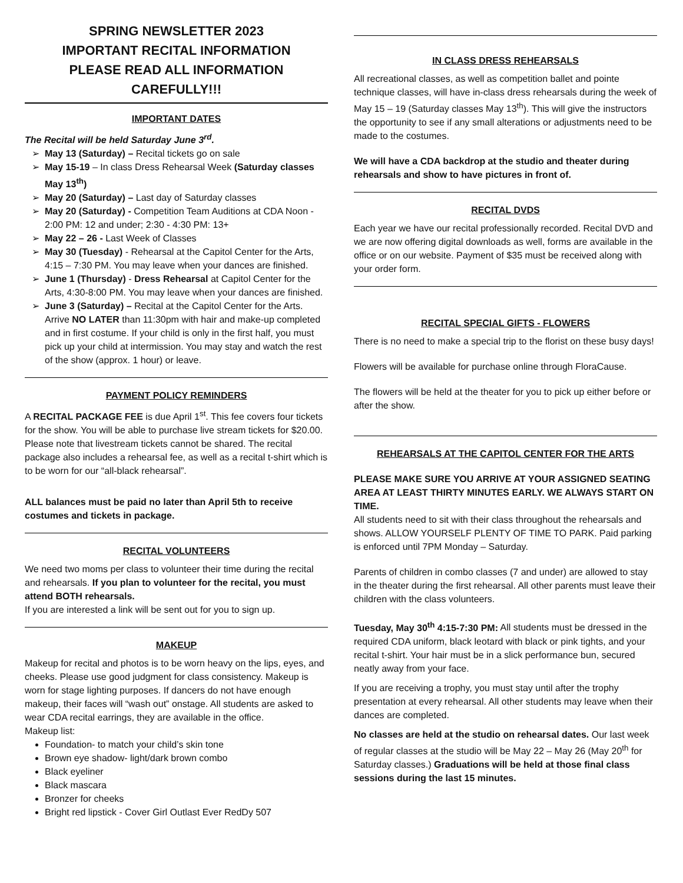SPRING NEWSLETTER 2023
IMPORTANT RECITAL INFORMATION
PLEASE READ ALL INFORMATION
CAREFULLY!!!
IMPORTANT DATES
The Recital will be held Saturday June 3<sup>rd</sup>.
May 13 (Saturday) – Recital tickets go on sale
May 15-19 – In class Dress Rehearsal Week (Saturday classes May 13<sup>th</sup>)
May 20 (Saturday) – Last day of Saturday classes
May 20 (Saturday) - Competition Team Auditions at CDA Noon - 2:00 PM: 12 and under; 2:30 - 4:30 PM: 13+
May 22 – 26 - Last Week of Classes
May 30 (Tuesday) - Rehearsal at the Capitol Center for the Arts, 4:15 – 7:30 PM. You may leave when your dances are finished.
June 1 (Thursday) - Dress Rehearsal at Capitol Center for the Arts, 4:30-8:00 PM. You may leave when your dances are finished.
June 3 (Saturday) – Recital at the Capitol Center for the Arts. Arrive NO LATER than 11:30pm with hair and make-up completed and in first costume. If your child is only in the first half, you must pick up your child at intermission. You may stay and watch the rest of the show (approx. 1 hour) or leave.
PAYMENT POLICY REMINDERS
A RECITAL PACKAGE FEE is due April 1<sup>st</sup>. This fee covers four tickets for the show. You will be able to purchase live stream tickets for $20.00. Please note that livestream tickets cannot be shared. The recital package also includes a rehearsal fee, as well as a recital t-shirt which is to be worn for our “all-black rehearsal”.
ALL balances must be paid no later than April 5th to receive costumes and tickets in package.
RECITAL VOLUNTEERS
We need two moms per class to volunteer their time during the recital and rehearsals. If you plan to volunteer for the recital, you must attend BOTH rehearsals.
If you are interested a link will be sent out for you to sign up.
MAKEUP
Makeup for recital and photos is to be worn heavy on the lips, eyes, and cheeks. Please use good judgment for class consistency. Makeup is worn for stage lighting purposes. If dancers do not have enough makeup, their faces will “wash out” onstage. All students are asked to wear CDA recital earrings, they are available in the office.
Makeup list:
Foundation- to match your child’s skin tone
Brown eye shadow- light/dark brown combo
Black eyeliner
Black mascara
Bronzer for cheeks
Bright red lipstick - Cover Girl Outlast Ever RedDy 507
IN CLASS DRESS REHEARSALS
All recreational classes, as well as competition ballet and pointe technique classes, will have in-class dress rehearsals during the week of May 15 – 19 (Saturday classes May 13<sup>th</sup>). This will give the instructors the opportunity to see if any small alterations or adjustments need to be made to the costumes.
We will have a CDA backdrop at the studio and theater during rehearsals and show to have pictures in front of.
RECITAL DVDS
Each year we have our recital professionally recorded. Recital DVD and we are now offering digital downloads as well, forms are available in the office or on our website. Payment of $35 must be received along with your order form.
RECITAL SPECIAL GIFTS - FLOWERS
There is no need to make a special trip to the florist on these busy days!
Flowers will be available for purchase online through FloraCause.
The flowers will be held at the theater for you to pick up either before or after the show.
REHEARSALS AT THE CAPITOL CENTER FOR THE ARTS
PLEASE MAKE SURE YOU ARRIVE AT YOUR ASSIGNED SEATING AREA AT LEAST THIRTY MINUTES EARLY. WE ALWAYS START ON TIME.
All students need to sit with their class throughout the rehearsals and shows. ALLOW YOURSELF PLENTY OF TIME TO PARK. Paid parking is enforced until 7PM Monday – Saturday.
Parents of children in combo classes (7 and under) are allowed to stay in the theater during the first rehearsal. All other parents must leave their children with the class volunteers.
Tuesday, May 30<sup>th</sup> 4:15-7:30 PM: All students must be dressed in the required CDA uniform, black leotard with black or pink tights, and your recital t-shirt. Your hair must be in a slick performance bun, secured neatly away from your face.
If you are receiving a trophy, you must stay until after the trophy presentation at every rehearsal. All other students may leave when their dances are completed.
No classes are held at the studio on rehearsal dates. Our last week of regular classes at the studio will be May 22 – May 26 (May 20<sup>th</sup> for Saturday classes.) Graduations will be held at those final class sessions during the last 15 minutes.